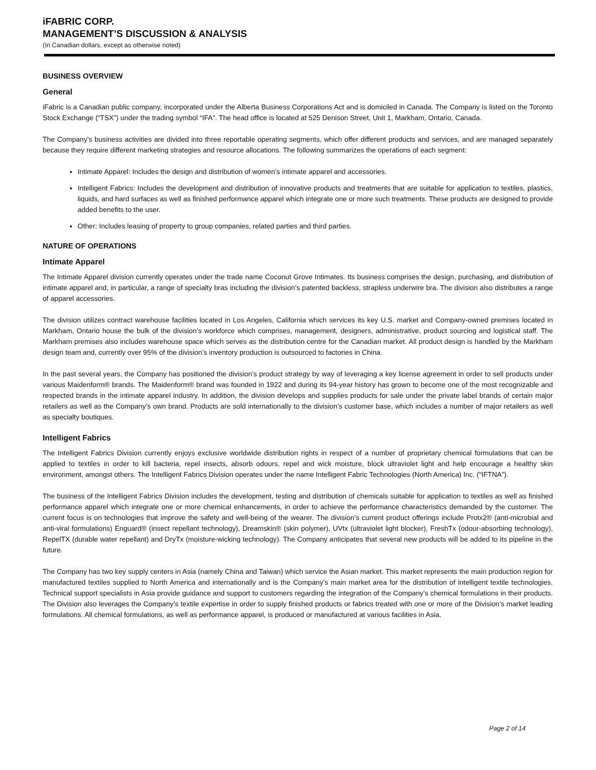iFABRIC CORP.
MANAGEMENT’S DISCUSSION & ANALYSIS
(In Canadian dollars, except as otherwise noted)
BUSINESS OVERVIEW
General
iFabric is a Canadian public company, incorporated under the Alberta Business Corporations Act and is domiciled in Canada. The Company is listed on the Toronto Stock Exchange (“TSX”) under the trading symbol “IFA”. The head office is located at 525 Denison Street, Unit 1, Markham, Ontario, Canada.
The Company’s business activities are divided into three reportable operating segments, which offer different products and services, and are managed separately because they require different marketing strategies and resource allocations. The following summarizes the operations of each segment:
Intimate Apparel: Includes the design and distribution of women’s intimate apparel and accessories.
Intelligent Fabrics: Includes the development and distribution of innovative products and treatments that are suitable for application to textiles, plastics, liquids, and hard surfaces as well as finished performance apparel which integrate one or more such treatments. These products are designed to provide added benefits to the user.
Other: Includes leasing of property to group companies, related parties and third parties.
NATURE OF OPERATIONS
Intimate Apparel
The Intimate Apparel division currently operates under the trade name Coconut Grove Intimates. Its business comprises the design, purchasing, and distribution of intimate apparel and, in particular, a range of specialty bras including the division’s patented backless, strapless underwire bra. The division also distributes a range of apparel accessories.
The division utilizes contract warehouse facilities located in Los Angeles, California which services its key U.S. market and Company-owned premises located in Markham, Ontario house the bulk of the division’s workforce which comprises, management, designers, administrative, product sourcing and logistical staff. The Markham premises also includes warehouse space which serves as the distribution centre for the Canadian market. All product design is handled by the Markham design team and, currently over 95% of the division’s inventory production is outsourced to factories in China.
In the past several years, the Company has positioned the division's product strategy by way of leveraging a key license agreement in order to sell products under various Maidenform® brands. The Maidenform® brand was founded in 1922 and during its 94-year history has grown to become one of the most recognizable and respected brands in the intimate apparel industry. In addition, the division develops and supplies products for sale under the private label brands of certain major retailers as well as the Company’s own brand. Products are sold internationally to the division’s customer base, which includes a number of major retailers as well as specialty boutiques.
Intelligent Fabrics
The Intelligent Fabrics Division currently enjoys exclusive worldwide distribution rights in respect of a number of proprietary chemical formulations that can be applied to textiles in order to kill bacteria, repel insects, absorb odours, repel and wick moisture, block ultraviolet light and help encourage a healthy skin environment, amongst others. The Intelligent Fabrics Division operates under the name Intelligent Fabric Technologies (North America) Inc. (“IFTNA”).
The business of the Intelligent Fabrics Division includes the development, testing and distribution of chemicals suitable for application to textiles as well as finished performance apparel which integrate one or more chemical enhancements, in order to achieve the performance characteristics demanded by the customer. The current focus is on technologies that improve the safety and well-being of the wearer. The division’s current product offerings include Protx2® (anti-microbial and anti-viral formulations) Enguard® (insect repellant technology), Dreamskin® (skin polymer), UVtx (ultraviolet light blocker), FreshTx (odour-absorbing technology), RepelTX (durable water repellant) and DryTx (moisture-wicking technology). The Company anticipates that several new products will be added to its pipeline in the future.
The Company has two key supply centers in Asia (namely China and Taiwan) which service the Asian market. This market represents the main production region for manufactured textiles supplied to North America and internationally and is the Company’s main market area for the distribution of intelligent textile technologies. Technical support specialists in Asia provide guidance and support to customers regarding the integration of the Company’s chemical formulations in their products. The Division also leverages the Company’s textile expertise in order to supply finished products or fabrics treated with one or more of the Division’s market leading formulations. All chemical formulations, as well as performance apparel, is produced or manufactured at various facilities in Asia.
Page 2 of 14